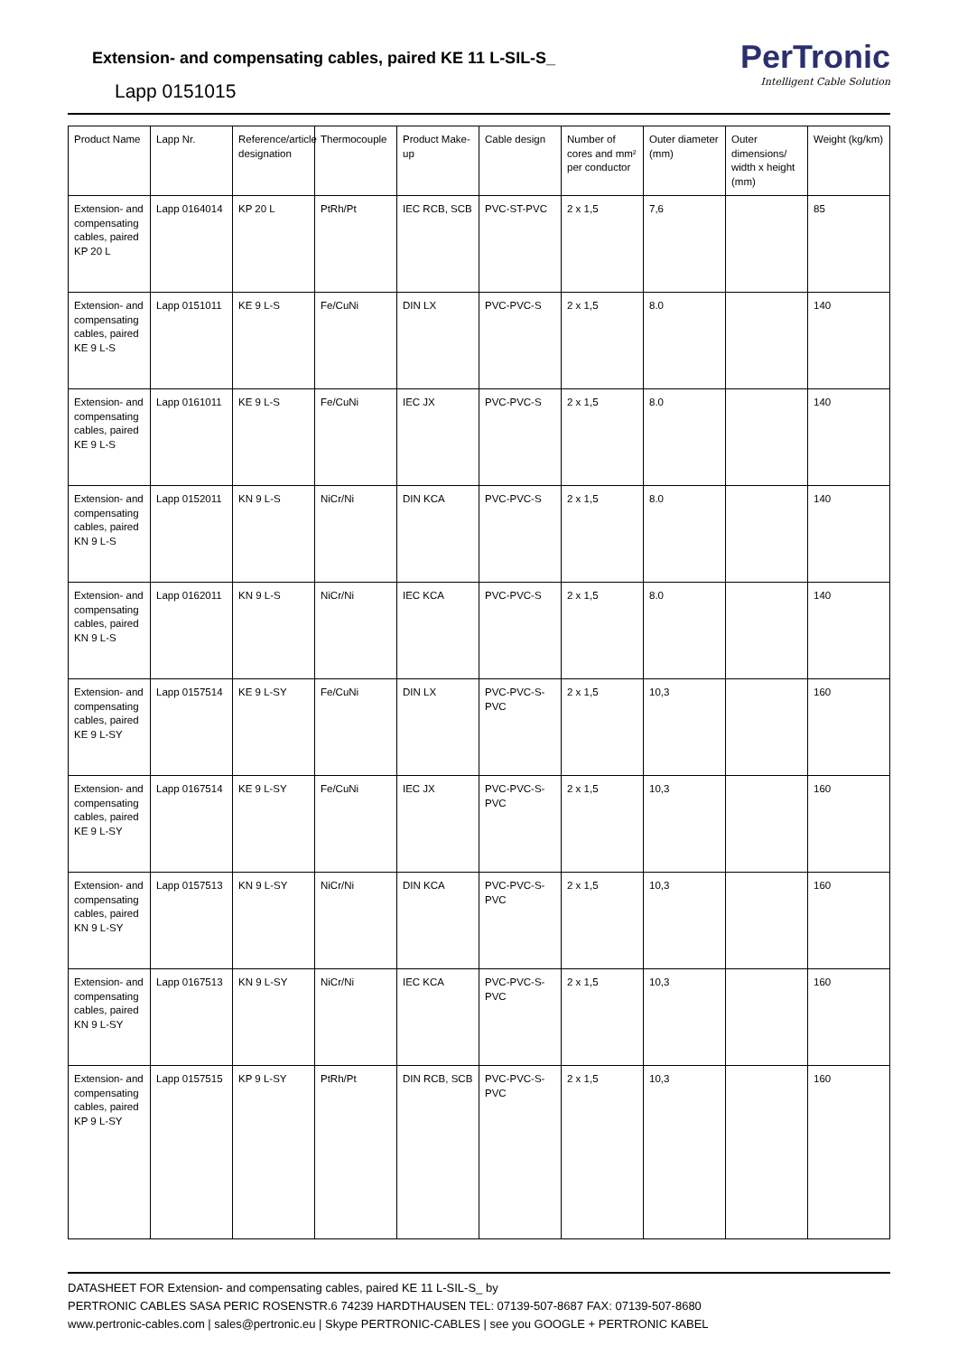Extension- and compensating cables, paired KE 11 L-SIL-S_
Lapp 0151015
PerTronic
Intelligent Cable Solution
| Product Name | Lapp Nr. | Reference/article designation | Thermocouple | Product Make-up | Cable design | Number of cores and mm² per conductor | Outer diameter (mm) | Outer dimensions/ width x height (mm) | Weight (kg/km) |
| --- | --- | --- | --- | --- | --- | --- | --- | --- | --- |
| Extension- and compensating cables, paired KP 20 L | Lapp 0164014 | KP 20 L | PtRh/Pt | IEC RCB, SCB | PVC-ST-PVC | 2 x 1,5 | 7,6 | | 85 |
| Extension- and compensating cables, paired KE 9 L-S | Lapp 0151011 | KE 9 L-S | Fe/CuNi | DIN LX | PVC-PVC-S | 2 x 1,5 | 8.0 | | 140 |
| Extension- and compensating cables, paired KE 9 L-S | Lapp 0161011 | KE 9 L-S | Fe/CuNi | IEC JX | PVC-PVC-S | 2 x 1,5 | 8.0 | | 140 |
| Extension- and compensating cables, paired KN 9 L-S | Lapp 0152011 | KN 9 L-S | NiCr/Ni | DIN KCA | PVC-PVC-S | 2 x 1,5 | 8.0 | | 140 |
| Extension- and compensating cables, paired KN 9 L-S | Lapp 0162011 | KN 9 L-S | NiCr/Ni | IEC KCA | PVC-PVC-S | 2 x 1,5 | 8.0 | | 140 |
| Extension- and compensating cables, paired KE 9 L-SY | Lapp 0157514 | KE 9 L-SY | Fe/CuNi | DIN LX | PVC-PVC-S-PVC | 2 x 1,5 | 10,3 | | 160 |
| Extension- and compensating cables, paired KE 9 L-SY | Lapp 0167514 | KE 9 L-SY | Fe/CuNi | IEC JX | PVC-PVC-S-PVC | 2 x 1,5 | 10,3 | | 160 |
| Extension- and compensating cables, paired KN 9 L-SY | Lapp 0157513 | KN 9 L-SY | NiCr/Ni | DIN KCA | PVC-PVC-S-PVC | 2 x 1,5 | 10,3 | | 160 |
| Extension- and compensating cables, paired KN 9 L-SY | Lapp 0167513 | KN 9 L-SY | NiCr/Ni | IEC KCA | PVC-PVC-S-PVC | 2 x 1,5 | 10,3 | | 160 |
| Extension- and compensating cables, paired KP 9 L-SY | Lapp 0157515 | KP 9 L-SY | PtRh/Pt | DIN RCB, SCB | PVC-PVC-S-PVC | 2 x 1,5 | 10,3 | | 160 |
DATASHEET FOR Extension- and compensating cables, paired KE 11 L-SIL-S_ by
PERTRONIC CABLES SASA PERIC ROSENSTR.6 74239 HARDTHAUSEN TEL: 07139-507-8687 FAX: 07139-507-8680
www.pertronic-cables.com | sales@pertronic.eu | Skype PERTRONIC-CABLES | see you GOOGLE + PERTRONIC KABEL